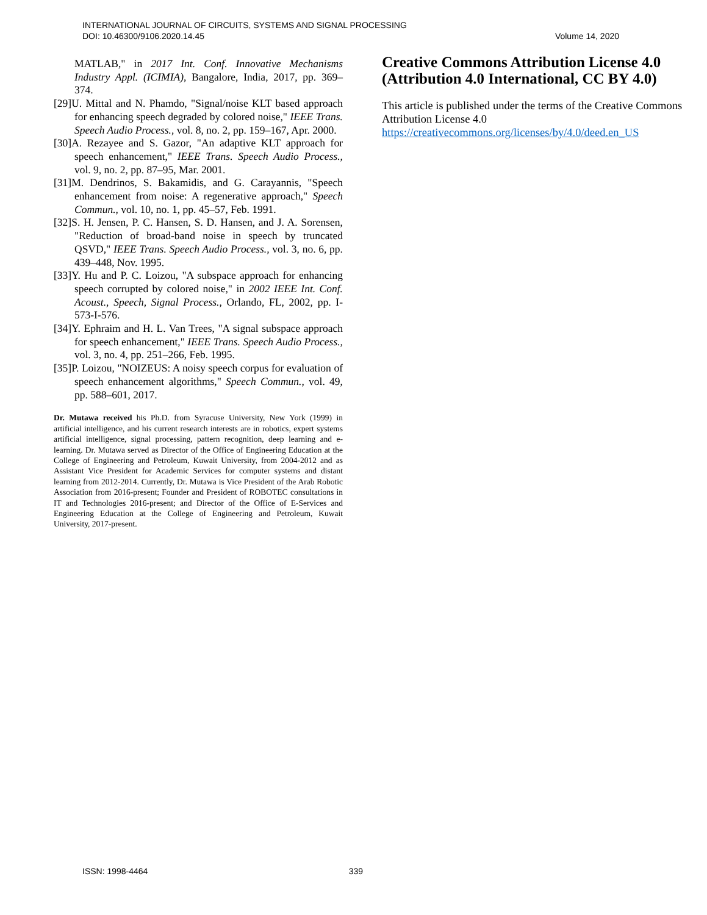INTERNATIONAL JOURNAL OF CIRCUITS, SYSTEMS AND SIGNAL PROCESSING
DOI: 10.46300/9106.2020.14.45 Volume 14, 2020
MATLAB," in 2017 Int. Conf. Innovative Mechanisms Industry Appl. (ICIMIA), Bangalore, India, 2017, pp. 369–374.
[29]U. Mittal and N. Phamdo, "Signal/noise KLT based approach for enhancing speech degraded by colored noise," IEEE Trans. Speech Audio Process., vol. 8, no. 2, pp. 159–167, Apr. 2000.
[30]A. Rezayee and S. Gazor, "An adaptive KLT approach for speech enhancement," IEEE Trans. Speech Audio Process., vol. 9, no. 2, pp. 87–95, Mar. 2001.
[31]M. Dendrinos, S. Bakamidis, and G. Carayannis, "Speech enhancement from noise: A regenerative approach," Speech Commun., vol. 10, no. 1, pp. 45–57, Feb. 1991.
[32]S. H. Jensen, P. C. Hansen, S. D. Hansen, and J. A. Sorensen, "Reduction of broad-band noise in speech by truncated QSVD," IEEE Trans. Speech Audio Process., vol. 3, no. 6, pp. 439–448, Nov. 1995.
[33]Y. Hu and P. C. Loizou, "A subspace approach for enhancing speech corrupted by colored noise," in 2002 IEEE Int. Conf. Acoust., Speech, Signal Process., Orlando, FL, 2002, pp. I-573-I-576.
[34]Y. Ephraim and H. L. Van Trees, "A signal subspace approach for speech enhancement," IEEE Trans. Speech Audio Process., vol. 3, no. 4, pp. 251–266, Feb. 1995.
[35]P. Loizou, "NOIZEUS: A noisy speech corpus for evaluation of speech enhancement algorithms," Speech Commun., vol. 49, pp. 588–601, 2017.
Dr. Mutawa received his Ph.D. from Syracuse University, New York (1999) in artificial intelligence, and his current research interests are in robotics, expert systems artificial intelligence, signal processing, pattern recognition, deep learning and e-learning. Dr. Mutawa served as Director of the Office of Engineering Education at the College of Engineering and Petroleum, Kuwait University, from 2004-2012 and as Assistant Vice President for Academic Services for computer systems and distant learning from 2012-2014. Currently, Dr. Mutawa is Vice President of the Arab Robotic Association from 2016-present; Founder and President of ROBOTEC consultations in IT and Technologies 2016-present; and Director of the Office of E-Services and Engineering Education at the College of Engineering and Petroleum, Kuwait University, 2017-present.
Creative Commons Attribution License 4.0 (Attribution 4.0 International, CC BY 4.0)
This article is published under the terms of the Creative Commons Attribution License 4.0
https://creativecommons.org/licenses/by/4.0/deed.en_US
ISSN: 1998-4464 339